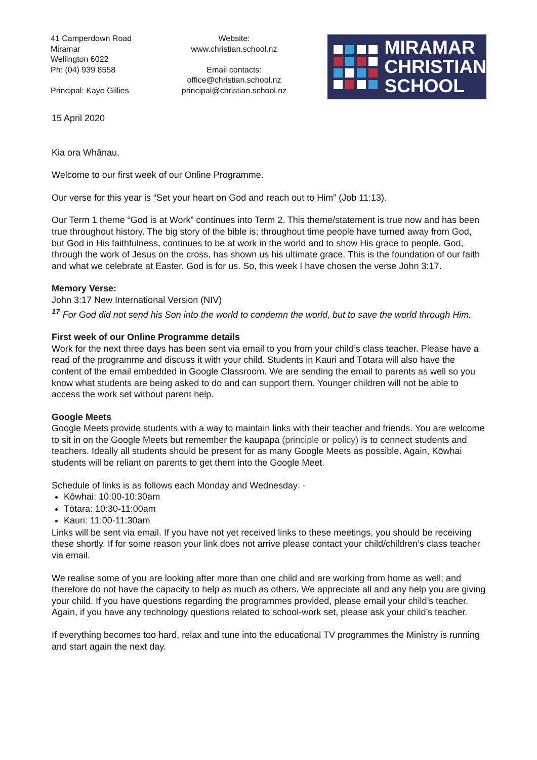41 Camperdown Road
Miramar
Wellington 6022
Ph: (04) 939 8558
Principal: Kaye Gillies
Website:
www.christian.school.nz
Email contacts:
office@christian.school.nz
principal@christian.school.nz
MIRAMAR
CHRISTIAN
SCHOOL
15 April 2020
Kia ora Whānau,
Welcome to our first week of our Online Programme.
Our verse for this year is “Set your heart on God and reach out to Him” (Job 11:13).
Our Term 1 theme “God is at Work” continues into Term 2. This theme/statement is true now and has been true throughout history. The big story of the bible is; throughout time people have turned away from God, but God in His faithfulness, continues to be at work in the world and to show His grace to people. God, through the work of Jesus on the cross, has shown us his ultimate grace. This is the foundation of our faith and what we celebrate at Easter. God is for us. So, this week I have chosen the verse John 3:17.
Memory Verse:
John 3:17 New International Version (NIV)
<sup>17</sup> For God did not send his Son into the world to condemn the world, but to save the world through Him.
First week of our Online Programme details
Work for the next three days has been sent via email to you from your child’s class teacher. Please have a read of the programme and discuss it with your child. Students in Kauri and Tōtara will also have the content of the email embedded in Google Classroom. We are sending the email to parents as well so you know what students are being asked to do and can support them. Younger children will not be able to access the work set without parent help.
Google Meets
Google Meets provide students with a way to maintain links with their teacher and friends. You are welcome to sit in on the Google Meets but remember the kaupāpā (principle or policy) is to connect students and teachers. Ideally all students should be present for as many Google Meets as possible. Again, Kōwhai students will be reliant on parents to get them into the Google Meet.
Schedule of links is as follows each Monday and Wednesday: -
Kōwhai: 10:00-10:30am
Tōtara: 10:30-11:00am
Kauri: 11:00-11:30am
Links will be sent via email. If you have not yet received links to these meetings, you should be receiving these shortly. If for some reason your link does not arrive please contact your child/children’s class teacher via email.
We realise some of you are looking after more than one child and are working from home as well; and therefore do not have the capacity to help as much as others. We appreciate all and any help you are giving your child. If you have questions regarding the programmes provided, please email your child’s teacher. Again, if you have any technology questions related to school-work set, please ask your child’s teacher.
If everything becomes too hard, relax and tune into the educational TV programmes the Ministry is running and start again the next day.